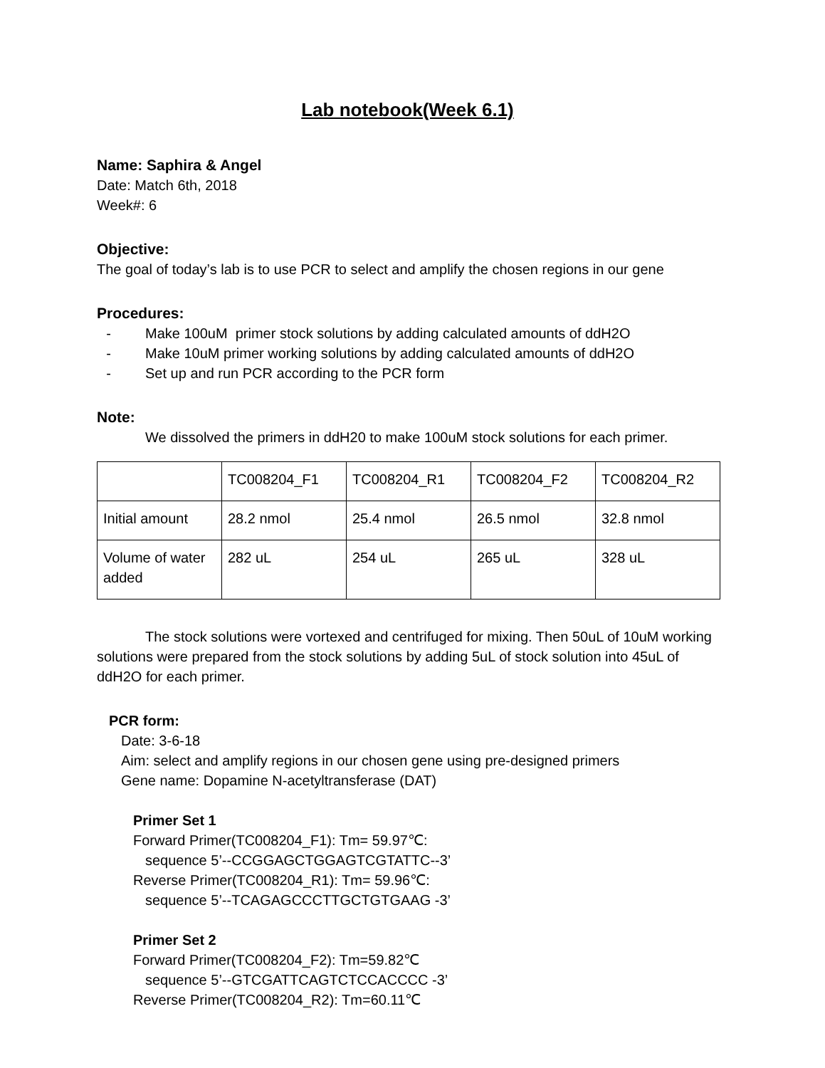Lab notebook(Week 6.1)
Name: Saphira & Angel
Date: Match 6th, 2018
Week#: 6
Objective:
The goal of today’s lab is to use PCR to select and amplify the chosen regions in our gene
Procedures:
- Make 100uM primer stock solutions by adding calculated amounts of ddH2O
- Make 10uM primer working solutions by adding calculated amounts of ddH2O
- Set up and run PCR according to the PCR form
Note:
We dissolved the primers in ddH20 to make 100uM stock solutions for each primer.
| | TC008204_F1 | TC008204_R1 | TC008204_F2 | TC008204_R2 |
| Initial amount | 28.2 nmol | 25.4 nmol | 26.5 nmol | 32.8 nmol |
| Volume of water added | 282 uL | 254 uL | 265 uL | 328 uL |
The stock solutions were vortexed and centrifuged for mixing. Then 50uL of 10uM working solutions were prepared from the stock solutions by adding 5uL of stock solution into 45uL of ddH2O for each primer.
PCR form:
Date: 3-6-18
Aim: select and amplify regions in our chosen gene using pre-designed primers
Gene name: Dopamine N-acetyltransferase (DAT)
Primer Set 1
Forward Primer(TC008204_F1): Tm= 59.97℃:
sequence 5’--CCGGAGCTGGAGTCGTATTC--3’
Reverse Primer(TC008204_R1): Tm= 59.96℃:
sequence 5’--TCAGAGCCCTTGCTGTGAAG -3’
Primer Set 2
Forward Primer(TC008204_F2): Tm=59.82℃
sequence 5’--GTCGATTCAGTCTCCACCCC -3’
Reverse Primer(TC008204_R2): Tm=60.11℃